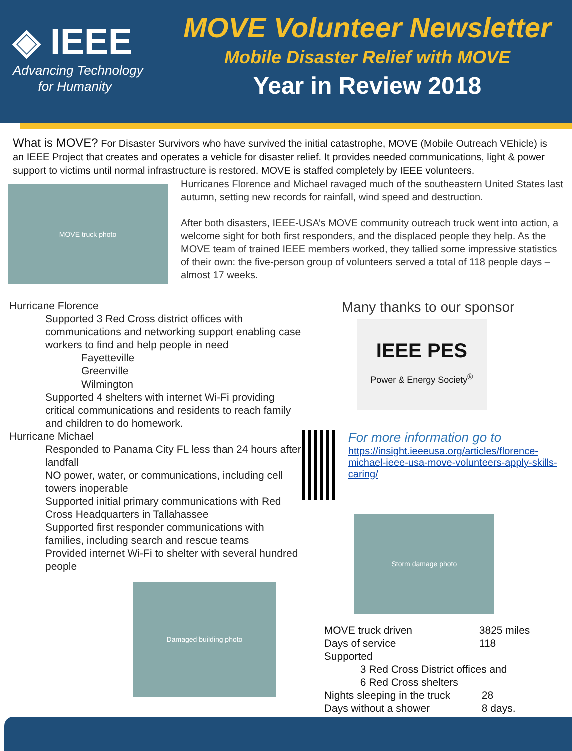◈ IEEE
Advancing Technology
for Humanity
MOVE Volunteer Newsletter
Mobile Disaster Relief with MOVE
Year in Review 2018
What is MOVE? For Disaster Survivors who have survived the initial catastrophe, MOVE (Mobile Outreach VEhicle) is an IEEE Project that creates and operates a vehicle for disaster relief. It provides needed communications, light & power support to victims until normal infrastructure is restored. MOVE is staffed completely by IEEE volunteers.
MOVE truck photo
Hurricanes Florence and Michael ravaged much of the southeastern United States last autumn, setting new records for rainfall, wind speed and destruction.
After both disasters, IEEE-USA’s MOVE community outreach truck went into action, a welcome sight for both first responders, and the displaced people they help. As the MOVE team of trained IEEE members worked, they tallied some impressive statistics of their own: the five-person group of volunteers served a total of 118 people days – almost 17 weeks.
Hurricane Florence
Supported 3 Red Cross district offices with communications and networking support enabling case workers to find and help people in need
Fayetteville
Greenville
Wilmington
Supported 4 shelters with internet Wi-Fi providing critical communications and residents to reach family and children to do homework.
Hurricane Michael
Responded to Panama City FL less than 24 hours after landfall
NO power, water, or communications, including cell towers inoperable
Supported initial primary communications with Red Cross Headquarters in Tallahassee
Supported first responder communications with families, including search and rescue teams
Provided internet Wi-Fi to shelter with several hundred people
Damaged building photo
Many thanks to our sponsor
IEEE PES
Power & Energy Society<sup>®</sup>
For more information go to
https://insight.ieeeusa.org/articles/florence-michael-ieee-usa-move-volunteers-apply-skills-caring/
Storm damage photo
MOVE truck driven 3825 miles
Days of service 118
Supported
3 Red Cross District offices and
6 Red Cross shelters
Nights sleeping in the truck 28
Days without a shower 8 days.